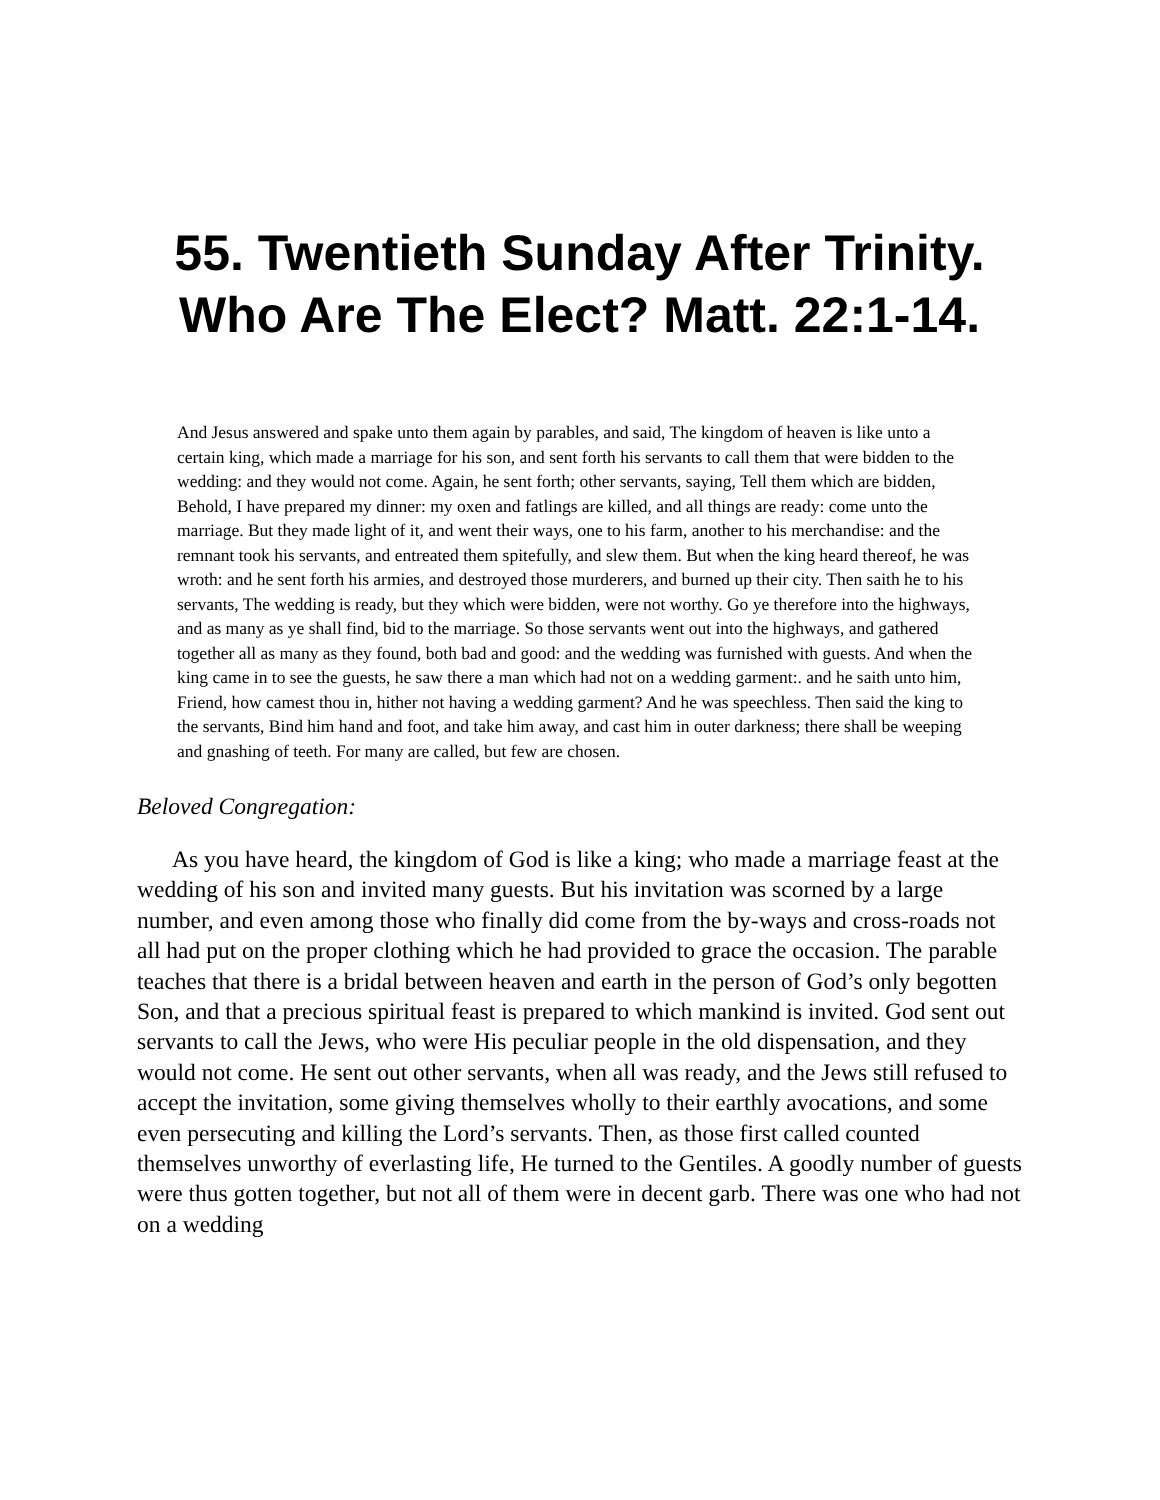55. Twentieth Sunday After Trinity.
Who Are The Elect? Matt. 22:1-14.
And Jesus answered and spake unto them again by parables, and said, The kingdom of heaven is like unto a certain king, which made a marriage for his son, and sent forth his servants to call them that were bidden to the wedding: and they would not come. Again, he sent forth; other servants, saying, Tell them which are bidden, Behold, I have prepared my dinner: my oxen and fatlings are killed, and all things are ready: come unto the marriage. But they made light of it, and went their ways, one to his farm, another to his merchandise: and the remnant took his servants, and entreated them spitefully, and slew them. But when the king heard thereof, he was wroth: and he sent forth his armies, and destroyed those murderers, and burned up their city. Then saith he to his servants, The wedding is ready, but they which were bidden, were not worthy. Go ye therefore into the highways, and as many as ye shall find, bid to the marriage. So those servants went out into the highways, and gathered together all as many as they found, both bad and good: and the wedding was furnished with guests. And when the king came in to see the guests, he saw there a man which had not on a wedding garment:. and he saith unto him, Friend, how camest thou in, hither not having a wedding garment? And he was speechless. Then said the king to the servants, Bind him hand and foot, and take him away, and cast him in outer darkness; there shall be weeping and gnashing of teeth. For many are called, but few are chosen.
Beloved Congregation:
As you have heard, the kingdom of God is like a king; who made a marriage feast at the wedding of his son and invited many guests. But his invitation was scorned by a large number, and even among those who finally did come from the by-ways and cross-roads not all had put on the proper clothing which he had provided to grace the occasion. The parable teaches that there is a bridal between heaven and earth in the person of God’s only begotten Son, and that a precious spiritual feast is prepared to which mankind is invited. God sent out servants to call the Jews, who were His peculiar people in the old dispensation, and they would not come. He sent out other servants, when all was ready, and the Jews still refused to accept the invitation, some giving themselves wholly to their earthly avocations, and some even persecuting and killing the Lord’s servants. Then, as those first called counted themselves unworthy of everlasting life, He turned to the Gentiles. A goodly number of guests were thus gotten together, but not all of them were in decent garb. There was one who had not on a wedding